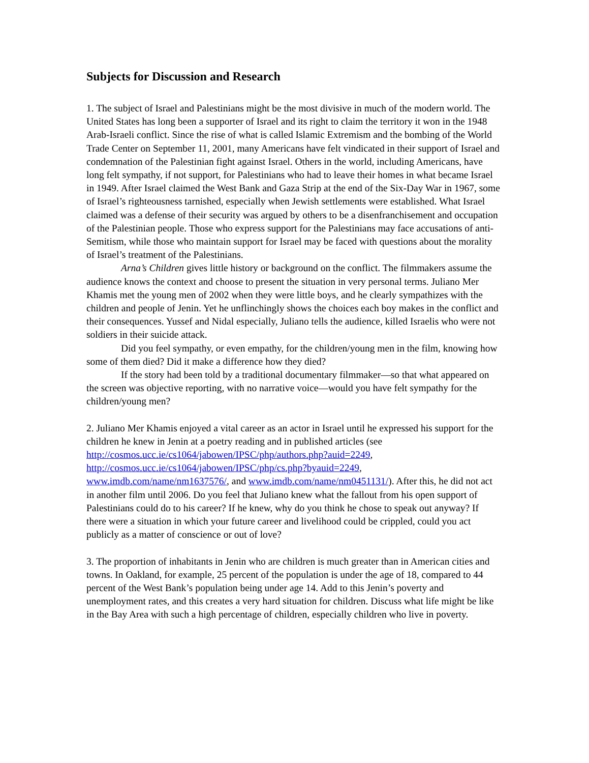Subjects for Discussion and Research
1. The subject of Israel and Palestinians might be the most divisive in much of the modern world. The United States has long been a supporter of Israel and its right to claim the territory it won in the 1948 Arab-Israeli conflict. Since the rise of what is called Islamic Extremism and the bombing of the World Trade Center on September 11, 2001, many Americans have felt vindicated in their support of Israel and condemnation of the Palestinian fight against Israel. Others in the world, including Americans, have long felt sympathy, if not support, for Palestinians who had to leave their homes in what became Israel in 1949. After Israel claimed the West Bank and Gaza Strip at the end of the Six-Day War in 1967, some of Israel’s righteousness tarnished, especially when Jewish settlements were established. What Israel claimed was a defense of their security was argued by others to be a disenfranchisement and occupation of the Palestinian people. Those who express support for the Palestinians may face accusations of anti-Semitism, while those who maintain support for Israel may be faced with questions about the morality of Israel’s treatment of the Palestinians.
Arna’s Children gives little history or background on the conflict. The filmmakers assume the audience knows the context and choose to present the situation in very personal terms. Juliano Mer Khamis met the young men of 2002 when they were little boys, and he clearly sympathizes with the children and people of Jenin. Yet he unflinchingly shows the choices each boy makes in the conflict and their consequences. Yussef and Nidal especially, Juliano tells the audience, killed Israelis who were not soldiers in their suicide attack.
Did you feel sympathy, or even empathy, for the children/young men in the film, knowing how some of them died? Did it make a difference how they died?
If the story had been told by a traditional documentary filmmaker—so that what appeared on the screen was objective reporting, with no narrative voice—would you have felt sympathy for the children/young men?
2. Juliano Mer Khamis enjoyed a vital career as an actor in Israel until he expressed his support for the children he knew in Jenin at a poetry reading and in published articles (see http://cosmos.ucc.ie/cs1064/jabowen/IPSC/php/authors.php?auid=2249, http://cosmos.ucc.ie/cs1064/jabowen/IPSC/php/cs.php?byauid=2249, www.imdb.com/name/nm1637576/, and www.imdb.com/name/nm0451131/). After this, he did not act in another film until 2006. Do you feel that Juliano knew what the fallout from his open support of Palestinians could do to his career? If he knew, why do you think he chose to speak out anyway? If there were a situation in which your future career and livelihood could be crippled, could you act publicly as a matter of conscience or out of love?
3. The proportion of inhabitants in Jenin who are children is much greater than in American cities and towns. In Oakland, for example, 25 percent of the population is under the age of 18, compared to 44 percent of the West Bank’s population being under age 14. Add to this Jenin’s poverty and unemployment rates, and this creates a very hard situation for children. Discuss what life might be like in the Bay Area with such a high percentage of children, especially children who live in poverty.